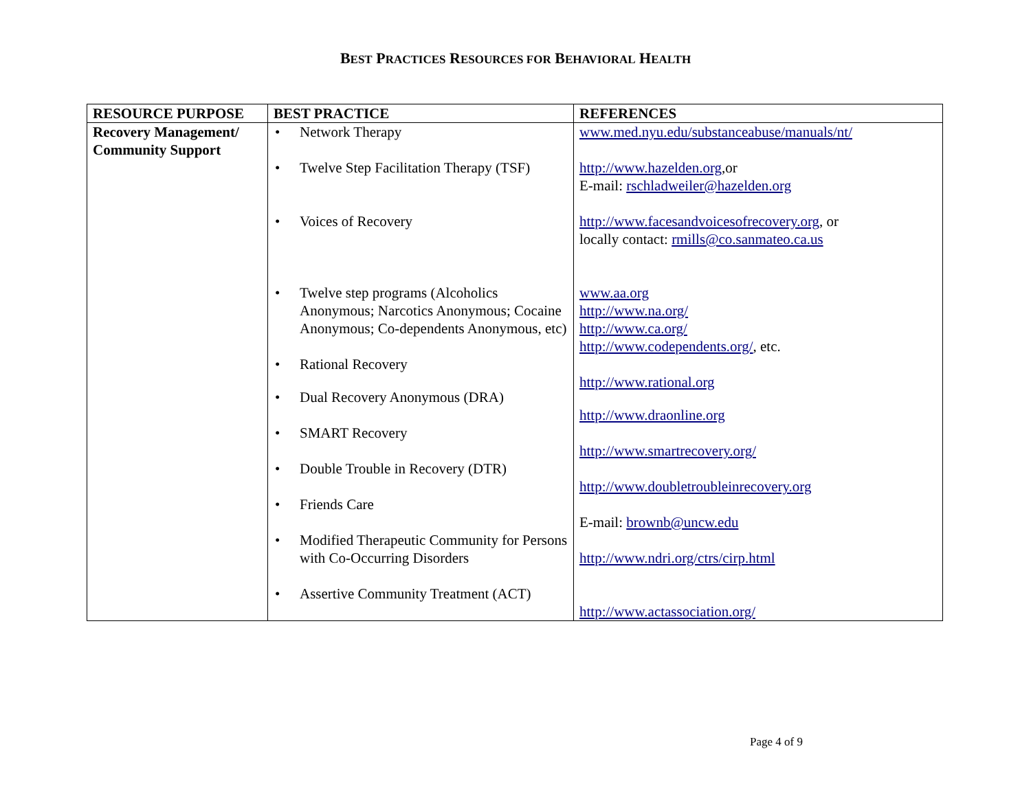BEST PRACTICES RESOURCES FOR BEHAVIORAL HEALTH
| RESOURCE PURPOSE | BEST PRACTICE | REFERENCES |
| --- | --- | --- |
| Recovery Management/ Community Support | • Network Therapy • Twelve Step Facilitation Therapy (TSF) • Voices of Recovery • Twelve step programs (Alcoholics Anonymous; Narcotics Anonymous; Cocaine Anonymous; Co-dependents Anonymous, etc) • Rational Recovery • Dual Recovery Anonymous (DRA) • SMART Recovery • Double Trouble in Recovery (DTR) • Friends Care • Modified Therapeutic Community for Persons with Co-Occurring Disorders • Assertive Community Treatment (ACT) | www.med.nyu.edu/substanceabuse/manuals/nt/ http://www.hazelden.org ,or E-mail: rschladweiler@hazelden.org http://www.facesandvoicesofrecovery.org , or locally contact: rmills@co.sanmateo.ca.us www.aa.org http://www.na.org/ http://www.ca.org/ http://www.codependents.org/ , etc. http://www.rational.org http://www.draonline.org http://www.smartrecovery.org/ http://www.doubletroubleinrecovery.org E-mail: brownb@uncw.edu http://www.ndri.org/ctrs/cirp.html http://www.actassociation.org/ |
Page 4 of 9